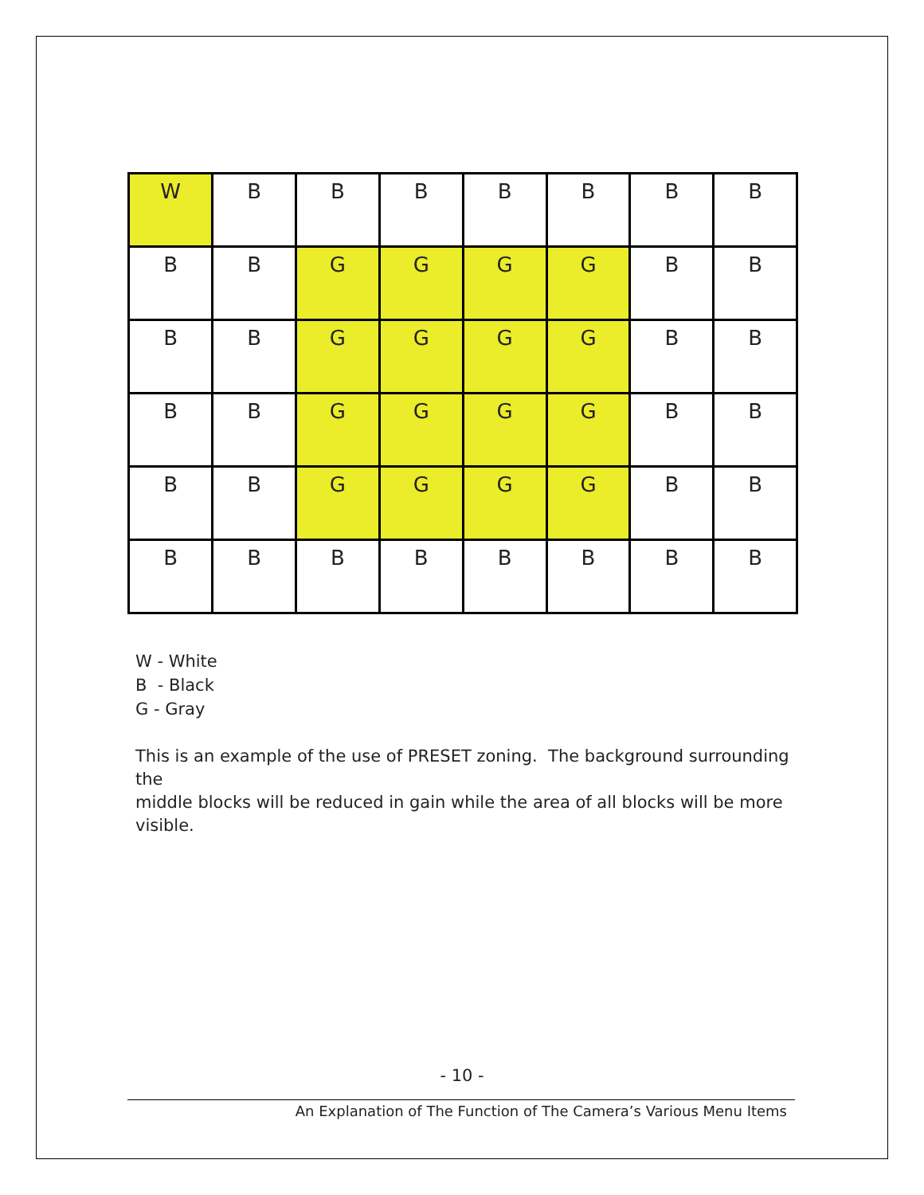| W | B | B | B | B | B | B | B |
| B | B | G | G | G | G | B | B |
| B | B | G | G | G | G | B | B |
| B | B | G | G | G | G | B | B |
| B | B | G | G | G | G | B | B |
| B | B | B | B | B | B | B | B |
W - White
B - Black
G - Gray
This is an example of the use of PRESET zoning. The background surrounding the
middle blocks will be reduced in gain while the area of all blocks will be more visible.
- 10 -
An Explanation of The Function of The Camera’s Various Menu Items